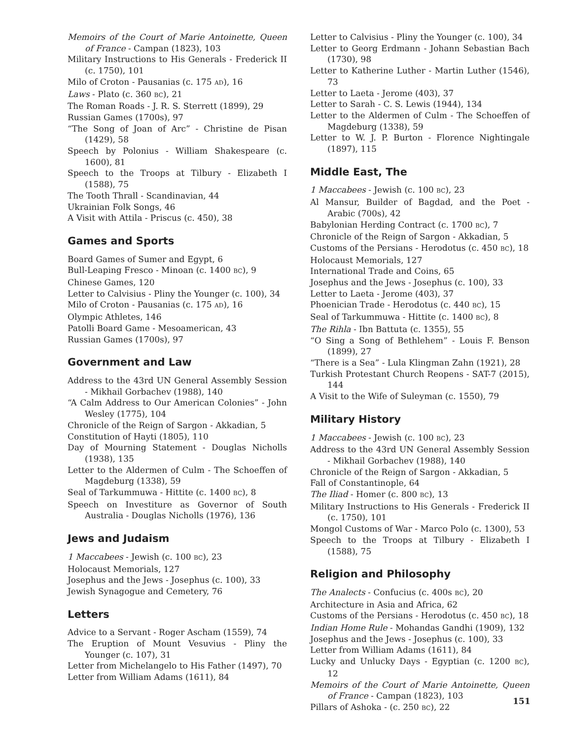Memoirs of the Court of Marie Antoinette, Queen of France - Campan (1823), 103
Military Instructions to His Generals - Frederick II (c. 1750), 101
Milo of Croton - Pausanias (c. 175 AD), 16
Laws - Plato (c. 360 BC), 21
The Roman Roads - J. R. S. Sterrett (1899), 29
Russian Games (1700s), 97
“The Song of Joan of Arc” - Christine de Pisan (1429), 58
Speech by Polonius - William Shakespeare (c. 1600), 81
Speech to the Troops at Tilbury - Elizabeth I (1588), 75
The Tooth Thrall - Scandinavian, 44
Ukrainian Folk Songs, 46
A Visit with Attila - Priscus (c. 450), 38
Games and Sports
Board Games of Sumer and Egypt, 6
Bull-Leaping Fresco - Minoan (c. 1400 BC), 9
Chinese Games, 120
Letter to Calvisius - Pliny the Younger (c. 100), 34
Milo of Croton - Pausanias (c. 175 AD), 16
Olympic Athletes, 146
Patolli Board Game - Mesoamerican, 43
Russian Games (1700s), 97
Government and Law
Address to the 43rd UN General Assembly Session - Mikhail Gorbachev (1988), 140
“A Calm Address to Our American Colonies” - John Wesley (1775), 104
Chronicle of the Reign of Sargon - Akkadian, 5
Constitution of Hayti (1805), 110
Day of Mourning Statement - Douglas Nicholls (1938), 135
Letter to the Aldermen of Culm - The Schoeffen of Magdeburg (1338), 59
Seal of Tarkummuwa - Hittite (c. 1400 BC), 8
Speech on Investiture as Governor of South Australia - Douglas Nicholls (1976), 136
Jews and Judaism
1 Maccabees - Jewish (c. 100 BC), 23
Holocaust Memorials, 127
Josephus and the Jews - Josephus (c. 100), 33
Jewish Synagogue and Cemetery, 76
Letters
Advice to a Servant - Roger Ascham (1559), 74
The Eruption of Mount Vesuvius - Pliny the Younger (c. 107), 31
Letter from Michelangelo to His Father (1497), 70
Letter from William Adams (1611), 84
Letter to Calvisius - Pliny the Younger (c. 100), 34
Letter to Georg Erdmann - Johann Sebastian Bach (1730), 98
Letter to Katherine Luther - Martin Luther (1546), 73
Letter to Laeta - Jerome (403), 37
Letter to Sarah - C. S. Lewis (1944), 134
Letter to the Aldermen of Culm - The Schoeffen of Magdeburg (1338), 59
Letter to W. J. P. Burton - Florence Nightingale (1897), 115
Middle East, The
1 Maccabees - Jewish (c. 100 BC), 23
Al Mansur, Builder of Bagdad, and the Poet - Arabic (700s), 42
Babylonian Herding Contract (c. 1700 BC), 7
Chronicle of the Reign of Sargon - Akkadian, 5
Customs of the Persians - Herodotus (c. 450 BC), 18
Holocaust Memorials, 127
International Trade and Coins, 65
Josephus and the Jews - Josephus (c. 100), 33
Letter to Laeta - Jerome (403), 37
Phoenician Trade - Herodotus (c. 440 BC), 15
Seal of Tarkummuwa - Hittite (c. 1400 BC), 8
The Rihla - Ibn Battuta (c. 1355), 55
“O Sing a Song of Bethlehem” - Louis F. Benson (1899), 27
“There is a Sea” - Lula Klingman Zahn (1921), 28
Turkish Protestant Church Reopens - SAT-7 (2015), 144
A Visit to the Wife of Suleyman (c. 1550), 79
Military History
1 Maccabees - Jewish (c. 100 BC), 23
Address to the 43rd UN General Assembly Session - Mikhail Gorbachev (1988), 140
Chronicle of the Reign of Sargon - Akkadian, 5
Fall of Constantinople, 64
The Iliad - Homer (c. 800 BC), 13
Military Instructions to His Generals - Frederick II (c. 1750), 101
Mongol Customs of War - Marco Polo (c. 1300), 53
Speech to the Troops at Tilbury - Elizabeth I (1588), 75
Religion and Philosophy
The Analects - Confucius (c. 400s BC), 20
Architecture in Asia and Africa, 62
Customs of the Persians - Herodotus (c. 450 BC), 18
Indian Home Rule - Mohandas Gandhi (1909), 132
Josephus and the Jews - Josephus (c. 100), 33
Letter from William Adams (1611), 84
Lucky and Unlucky Days - Egyptian (c. 1200 BC), 12
Memoirs of the Court of Marie Antoinette, Queen of France - Campan (1823), 103
Pillars of Ashoka - (c. 250 BC), 22
151